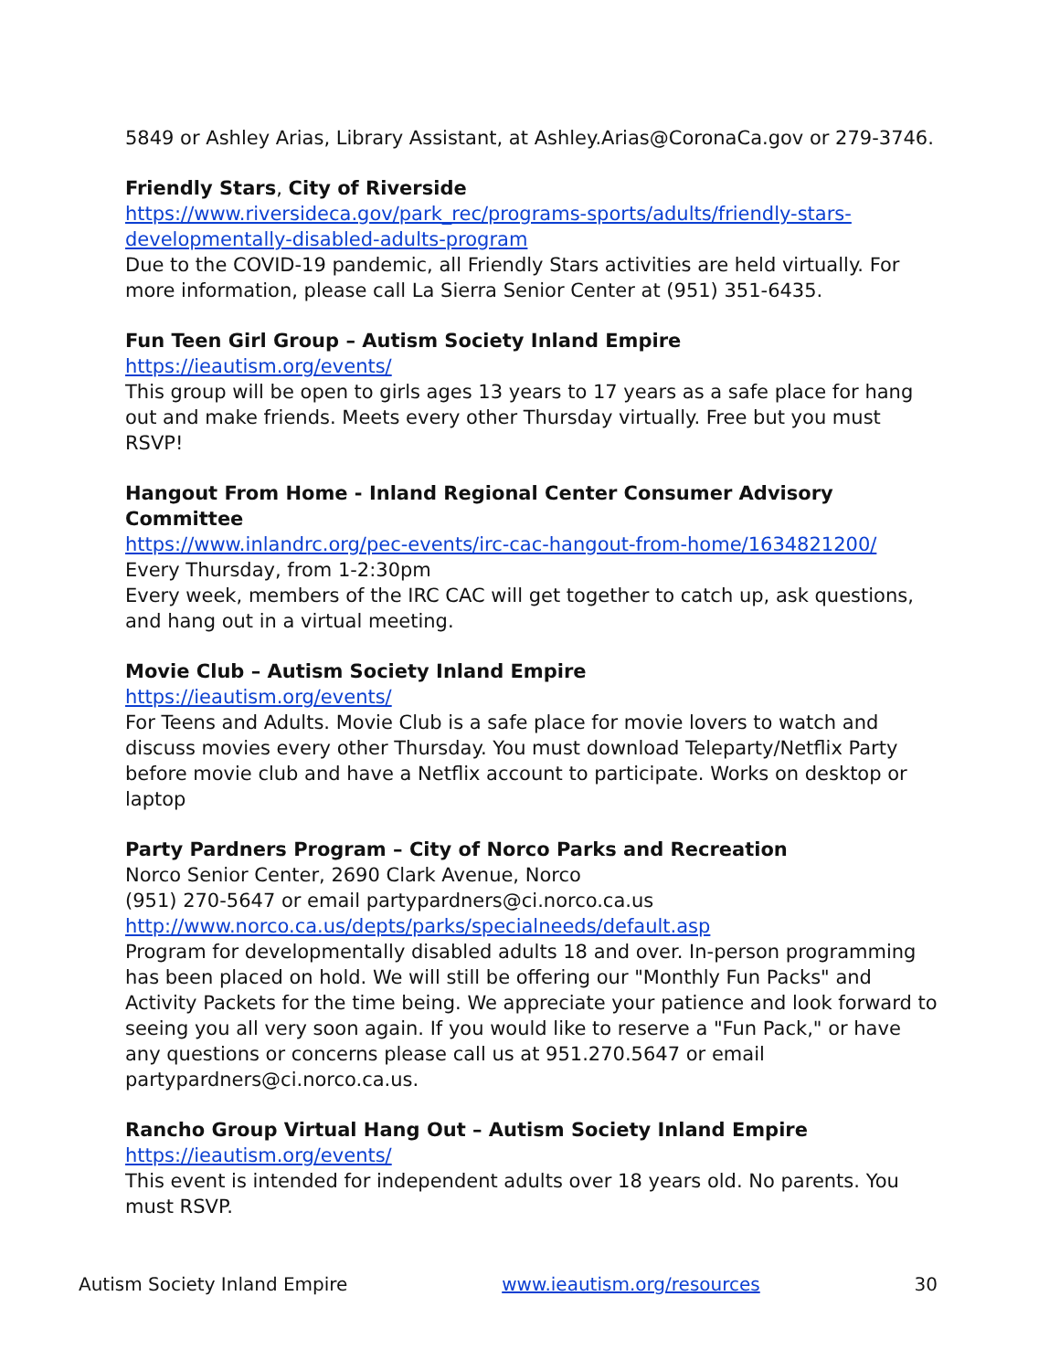5849 or Ashley Arias, Library Assistant, at Ashley.Arias@CoronaCa.gov or 279-3746.
Friendly Stars, City of Riverside
https://www.riversideca.gov/park_rec/programs-sports/adults/friendly-stars-developmentally-disabled-adults-program
Due to the COVID-19 pandemic, all Friendly Stars activities are held virtually. For more information, please call La Sierra Senior Center at (951) 351-6435.
Fun Teen Girl Group – Autism Society Inland Empire
https://ieautism.org/events/
This group will be open to girls ages 13 years to 17 years as a safe place for hang out and make friends. Meets every other Thursday virtually. Free but you must RSVP!
Hangout From Home - Inland Regional Center Consumer Advisory Committee
https://www.inlandrc.org/pec-events/irc-cac-hangout-from-home/1634821200/
Every Thursday, from 1-2:30pm
Every week, members of the IRC CAC will get together to catch up, ask questions, and hang out in a virtual meeting.
Movie Club – Autism Society Inland Empire
https://ieautism.org/events/
For Teens and Adults. Movie Club is a safe place for movie lovers to watch and discuss movies every other Thursday. You must download Teleparty/Netflix Party before movie club and have a Netflix account to participate. Works on desktop or laptop
Party Pardners Program – City of Norco Parks and Recreation
Norco Senior Center, 2690 Clark Avenue, Norco
(951) 270-5647 or email partypardners@ci.norco.ca.us
http://www.norco.ca.us/depts/parks/specialneeds/default.asp
Program for developmentally disabled adults 18 and over. In-person programming has been placed on hold. We will still be offering our "Monthly Fun Packs" and Activity Packets for the time being. We appreciate your patience and look forward to seeing you all very soon again. If you would like to reserve a "Fun Pack," or have any questions or concerns please call us at 951.270.5647 or email partypardners@ci.norco.ca.us.
Rancho Group Virtual Hang Out – Autism Society Inland Empire
https://ieautism.org/events/
This event is intended for independent adults over 18 years old. No parents. You must RSVP.
Autism Society Inland Empire www.ieautism.org/resources 30